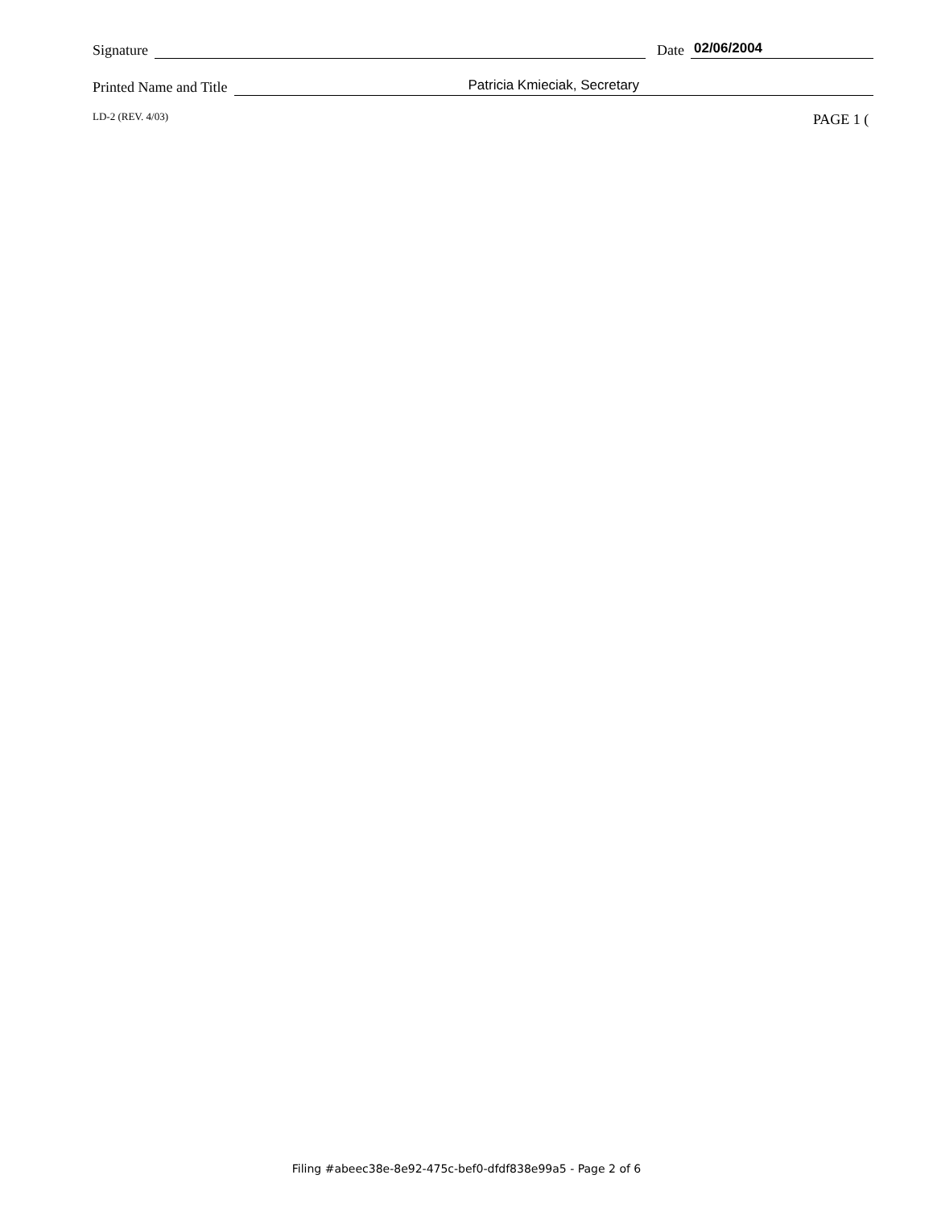Signature Date 02/06/2004
Printed Name and Title Patricia Kmieciak, Secretary
LD-2 (REV. 4/03) PAGE 1 (
Filing #abeec38e-8e92-475c-bef0-dfdf838e99a5 - Page 2 of 6